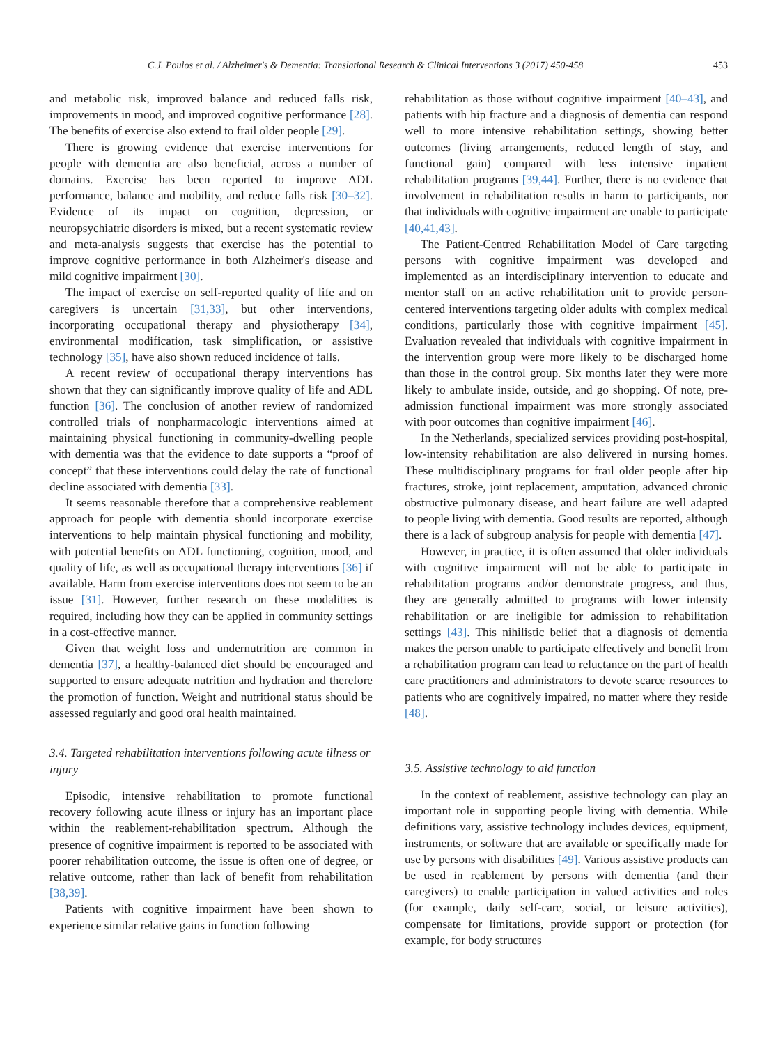C.J. Poulos et al. / Alzheimer's & Dementia: Translational Research & Clinical Interventions 3 (2017) 450-458 453
and metabolic risk, improved balance and reduced falls risk, improvements in mood, and improved cognitive performance [28]. The benefits of exercise also extend to frail older people [29].
There is growing evidence that exercise interventions for people with dementia are also beneficial, across a number of domains. Exercise has been reported to improve ADL performance, balance and mobility, and reduce falls risk [30–32]. Evidence of its impact on cognition, depression, or neuropsychiatric disorders is mixed, but a recent systematic review and meta-analysis suggests that exercise has the potential to improve cognitive performance in both Alzheimer's disease and mild cognitive impairment [30].
The impact of exercise on self-reported quality of life and on caregivers is uncertain [31,33], but other interventions, incorporating occupational therapy and physiotherapy [34], environmental modification, task simplification, or assistive technology [35], have also shown reduced incidence of falls.
A recent review of occupational therapy interventions has shown that they can significantly improve quality of life and ADL function [36]. The conclusion of another review of randomized controlled trials of nonpharmacologic interventions aimed at maintaining physical functioning in community-dwelling people with dementia was that the evidence to date supports a “proof of concept” that these interventions could delay the rate of functional decline associated with dementia [33].
It seems reasonable therefore that a comprehensive reablement approach for people with dementia should incorporate exercise interventions to help maintain physical functioning and mobility, with potential benefits on ADL functioning, cognition, mood, and quality of life, as well as occupational therapy interventions [36] if available. Harm from exercise interventions does not seem to be an issue [31]. However, further research on these modalities is required, including how they can be applied in community settings in a cost-effective manner.
Given that weight loss and undernutrition are common in dementia [37], a healthy-balanced diet should be encouraged and supported to ensure adequate nutrition and hydration and therefore the promotion of function. Weight and nutritional status should be assessed regularly and good oral health maintained.
3.4. Targeted rehabilitation interventions following acute illness or injury
Episodic, intensive rehabilitation to promote functional recovery following acute illness or injury has an important place within the reablement-rehabilitation spectrum. Although the presence of cognitive impairment is reported to be associated with poorer rehabilitation outcome, the issue is often one of degree, or relative outcome, rather than lack of benefit from rehabilitation [38,39].
Patients with cognitive impairment have been shown to experience similar relative gains in function following
rehabilitation as those without cognitive impairment [40–43], and patients with hip fracture and a diagnosis of dementia can respond well to more intensive rehabilitation settings, showing better outcomes (living arrangements, reduced length of stay, and functional gain) compared with less intensive inpatient rehabilitation programs [39,44]. Further, there is no evidence that involvement in rehabilitation results in harm to participants, nor that individuals with cognitive impairment are unable to participate [40,41,43].
The Patient-Centred Rehabilitation Model of Care targeting persons with cognitive impairment was developed and implemented as an interdisciplinary intervention to educate and mentor staff on an active rehabilitation unit to provide person-centered interventions targeting older adults with complex medical conditions, particularly those with cognitive impairment [45]. Evaluation revealed that individuals with cognitive impairment in the intervention group were more likely to be discharged home than those in the control group. Six months later they were more likely to ambulate inside, outside, and go shopping. Of note, pre-admission functional impairment was more strongly associated with poor outcomes than cognitive impairment [46].
In the Netherlands, specialized services providing post-hospital, low-intensity rehabilitation are also delivered in nursing homes. These multidisciplinary programs for frail older people after hip fractures, stroke, joint replacement, amputation, advanced chronic obstructive pulmonary disease, and heart failure are well adapted to people living with dementia. Good results are reported, although there is a lack of subgroup analysis for people with dementia [47].
However, in practice, it is often assumed that older individuals with cognitive impairment will not be able to participate in rehabilitation programs and/or demonstrate progress, and thus, they are generally admitted to programs with lower intensity rehabilitation or are ineligible for admission to rehabilitation settings [43]. This nihilistic belief that a diagnosis of dementia makes the person unable to participate effectively and benefit from a rehabilitation program can lead to reluctance on the part of health care practitioners and administrators to devote scarce resources to patients who are cognitively impaired, no matter where they reside [48].
3.5. Assistive technology to aid function
In the context of reablement, assistive technology can play an important role in supporting people living with dementia. While definitions vary, assistive technology includes devices, equipment, instruments, or software that are available or specifically made for use by persons with disabilities [49]. Various assistive products can be used in reablement by persons with dementia (and their caregivers) to enable participation in valued activities and roles (for example, daily self-care, social, or leisure activities), compensate for limitations, provide support or protection (for example, for body structures